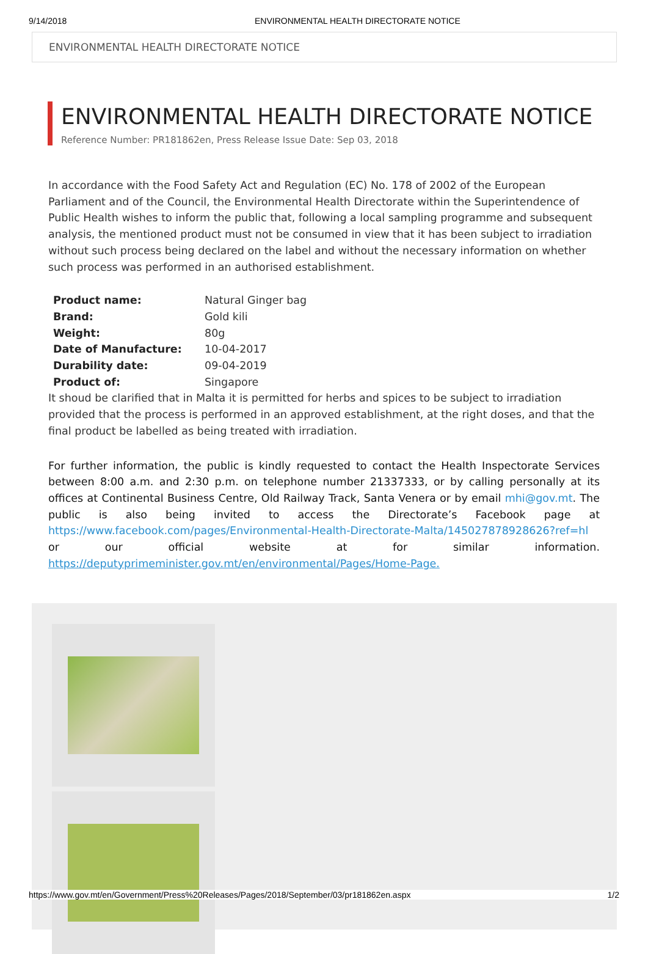9/14/2018 ENVIRONMENTAL HEALTH DIRECTORATE NOTICE
ENVIRONMENTAL HEALTH DIRECTORATE NOTICE
ENVIRONMENTAL HEALTH DIRECTORATE NOTICE
Reference Number: PR181862en, Press Release Issue Date: Sep 03, 2018
In accordance with the Food Safety Act and Regulation (EC) No. 178 of 2002 of the European Parliament and of the Council, the Environmental Health Directorate within the Superintendence of Public Health wishes to inform the public that, following a local sampling programme and subsequent analysis, the mentioned product must not be consumed in view that it has been subject to irradiation without such process being declared on the label and without the necessary information on whether such process was performed in an authorised establishment.
| Product name: | Natural Ginger bag |
| Brand: | Gold kili |
| Weight: | 80g |
| Date of Manufacture: | 10-04-2017 |
| Durability date: | 09-04-2019 |
| Product of: | Singapore |
It shoud be clarified that in Malta it is permitted for herbs and spices to be subject to irradiation provided that the process is performed in an approved establishment, at the right doses, and that the final product be labelled as being treated with irradiation.
For further information, the public is kindly requested to contact the Health Inspectorate Services between 8:00 a.m. and 2:30 p.m. on telephone number 21337333, or by calling personally at its offices at Continental Business Centre, Old Railway Track, Santa Venera or by email mhi@gov.mt. The public is also being invited to access the Directorate’s Facebook page at https://www.facebook.com/pages/Environmental-Health-Directorate-Malta/145027878928626?ref=hl or our official website at for similar information. https://deputyprimeminister.gov.mt/en/environmental/Pages/Home-Page.
https://www.gov.mt/en/Government/Press%20Releases/Pages/2018/September/03/pr181862en.aspx 1/2